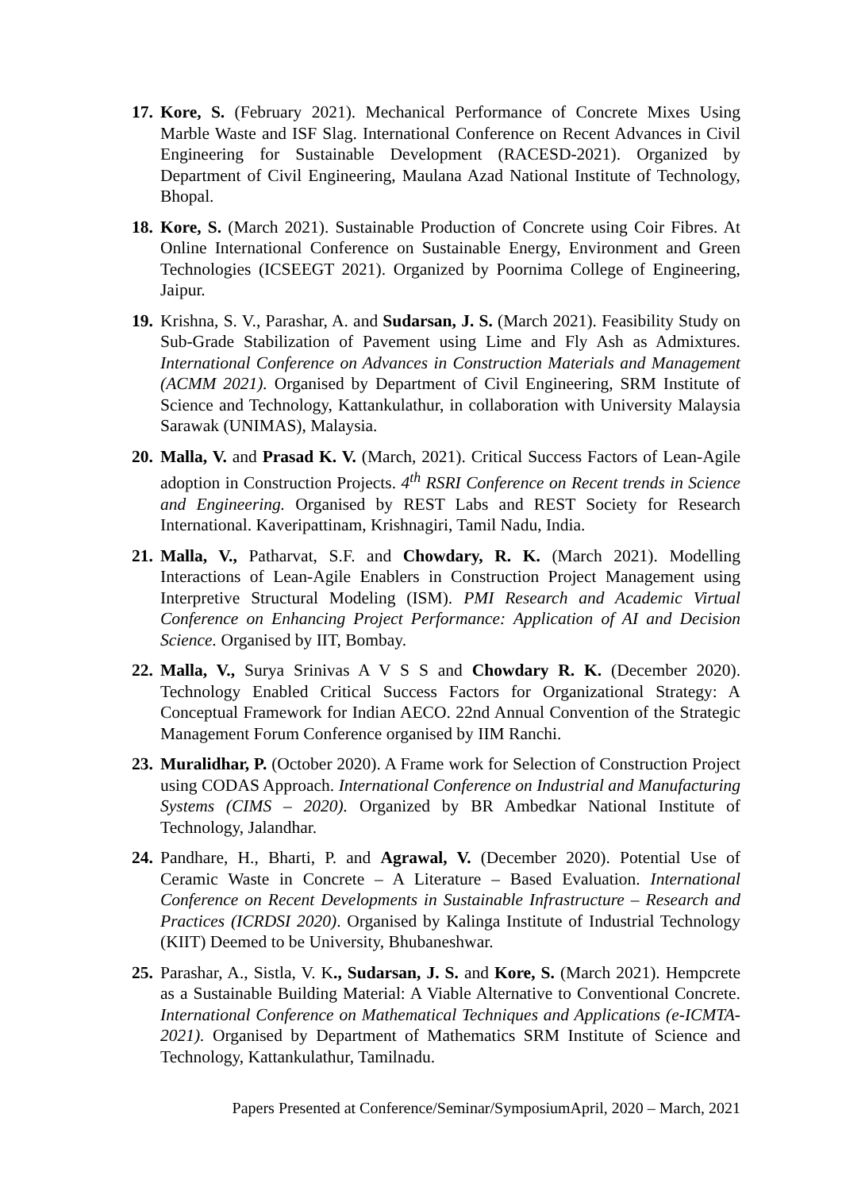17.
Kore, S. (February 2021). Mechanical Performance of Concrete Mixes Using Marble Waste and ISF Slag. International Conference on Recent Advances in Civil Engineering for Sustainable Development (RACESD-2021). Organized by Department of Civil Engineering, Maulana Azad National Institute of Technology, Bhopal.
18.
Kore, S. (March 2021). Sustainable Production of Concrete using Coir Fibres. At Online International Conference on Sustainable Energy, Environment and Green Technologies (ICSEEGT 2021). Organized by Poornima College of Engineering, Jaipur.
19.
Krishna, S. V., Parashar, A. and Sudarsan, J. S. (March 2021). Feasibility Study on Sub-Grade Stabilization of Pavement using Lime and Fly Ash as Admixtures. International Conference on Advances in Construction Materials and Management (ACMM 2021). Organised by Department of Civil Engineering, SRM Institute of Science and Technology, Kattankulathur, in collaboration with University Malaysia Sarawak (UNIMAS), Malaysia.
20.
Malla, V. and Prasad K. V. (March, 2021). Critical Success Factors of Lean-Agile adoption in Construction Projects. 4<sup>th</sup> RSRI Conference on Recent trends in Science and Engineering. Organised by REST Labs and REST Society for Research International. Kaveripattinam, Krishnagiri, Tamil Nadu, India.
21.
Malla, V., Patharvat, S.F. and Chowdary, R. K. (March 2021). Modelling Interactions of Lean-Agile Enablers in Construction Project Management using Interpretive Structural Modeling (ISM). PMI Research and Academic Virtual Conference on Enhancing Project Performance: Application of AI and Decision Science. Organised by IIT, Bombay.
22.
Malla, V., Surya Srinivas A V S S and Chowdary R. K. (December 2020). Technology Enabled Critical Success Factors for Organizational Strategy: A Conceptual Framework for Indian AECO. 22nd Annual Convention of the Strategic Management Forum Conference organised by IIM Ranchi.
23.
Muralidhar, P. (October 2020). A Frame work for Selection of Construction Project using CODAS Approach. International Conference on Industrial and Manufacturing Systems (CIMS – 2020). Organized by BR Ambedkar National Institute of Technology, Jalandhar.
24.
Pandhare, H., Bharti, P. and Agrawal, V. (December 2020). Potential Use of Ceramic Waste in Concrete – A Literature – Based Evaluation. International Conference on Recent Developments in Sustainable Infrastructure – Research and Practices (ICRDSI 2020). Organised by Kalinga Institute of Industrial Technology (KIIT) Deemed to be University, Bhubaneshwar.
25.
Parashar, A., Sistla, V. K., Sudarsan, J. S. and Kore, S. (March 2021). Hempcrete as a Sustainable Building Material: A Viable Alternative to Conventional Concrete. International Conference on Mathematical Techniques and Applications (e-ICMTA-2021). Organised by Department of Mathematics SRM Institute of Science and Technology, Kattankulathur, Tamilnadu.
Papers Presented at Conference/Seminar/SymposiumApril, 2020 – March, 2021